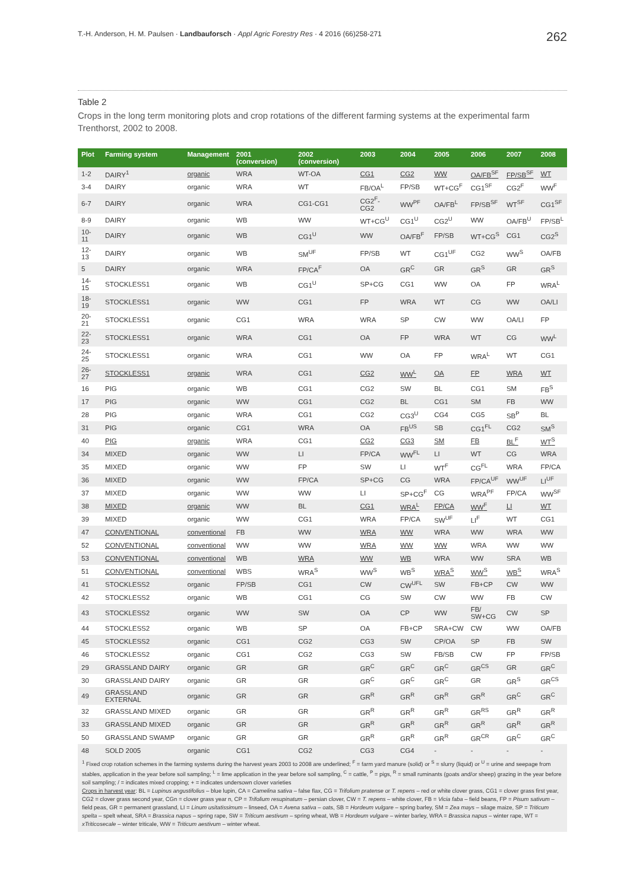T.-H. Anderson, H. M. Paulsen · Landbauforsch · Appl Agric Forestry Res · 4 2016 (66)258-271
262
Table 2
Crops in the long term monitoring plots and crop rotations of the different farming systems at the experimental farm Trenthorst, 2002 to 2008.
| Plot | Farming system | Management | 2001 (conversion) | 2002 (conversion) | 2003 | 2004 | 2005 | 2006 | 2007 | 2008 |
| --- | --- | --- | --- | --- | --- | --- | --- | --- | --- | --- |
| 1-2 | DAIRY<sup>1</sup> | organic | WRA | WT-OA | CG1 | CG2 | WW | OA/FB<sup>SF</sup> | FP/SB<sup>SF</sup> | WT |
| 3-4 | DAIRY | organic | WRA | WT | FB/OA<sup>L</sup> | FP/SB | WT+CG<sup>F</sup> | CG1<sup>SF</sup> | CG2<sup>F</sup> | WW<sup>F</sup> |
| 6-7 | DAIRY | organic | WRA | CG1-CG1 | CG2<sup>F</sup>-CG2 | WW<sup>PF</sup> | OA/FB<sup>L</sup> | FP/SB<sup>SF</sup> | WT<sup>SF</sup> | CG1<sup>SF</sup> |
| 8-9 | DAIRY | organic | WB | WW | WT+CG<sup>U</sup> | CG1<sup>U</sup> | CG2<sup>U</sup> | WW | OA/FB<sup>U</sup> | FP/SB<sup>L</sup> |
| 10-11 | DAIRY | organic | WB | CG1<sup>U</sup> | WW | OA/FB<sup>F</sup> | FP/SB | WT+CG<sup>S</sup> | CG1 | CG2<sup>S</sup> |
| 12-13 | DAIRY | organic | WB | SM<sup>UF</sup> | FP/SB | WT | CG1<sup>UF</sup> | CG2 | WW<sup>S</sup> | OA/FB |
| 5 | DAIRY | organic | WRA | FP/CA<sup>F</sup> | OA | GR<sup>C</sup> | GR | GR<sup>S</sup> | GR | GR<sup>S</sup> |
| 14-15 | STOCKLESS1 | organic | WB | CG1<sup>U</sup> | SP+CG | CG1 | WW | OA | FP | WRA<sup>L</sup> |
| 18-19 | STOCKLESS1 | organic | WW | CG1 | FP | WRA | WT | CG | WW | OA/LI |
| 20-21 | STOCKLESS1 | organic | CG1 | WRA | WRA | SP | CW | WW | OA/LI | FP |
| 22-23 | STOCKLESS1 | organic | WRA | CG1 | OA | FP | WRA | WT | CG | WW<sup>L</sup> |
| 24-25 | STOCKLESS1 | organic | WRA | CG1 | WW | OA | FP | WRA<sup>L</sup> | WT | CG1 |
| 26-27 | STOCKLESS1 | organic | WRA | CG1 | CG2 | WW<sup>L</sup> | OA | FP | WRA | WT |
| 16 | PIG | organic | WB | CG1 | CG2 | SW | BL | CG1 | SM | FB<sup>S</sup> |
| 17 | PIG | organic | WW | CG1 | CG2 | BL | CG1 | SM | FB | WW |
| 28 | PIG | organic | WRA | CG1 | CG2 | CG3<sup>U</sup> | CG4 | CG5 | SB<sup>P</sup> | BL |
| 31 | PIG | organic | CG1 | WRA | OA | FB<sup>US</sup> | SB | CG1<sup>FL</sup> | CG2 | SM<sup>S</sup> |
| 40 | PIG | organic | WRA | CG1 | CG2 | CG3 | SM | FB | BL<sup>F</sup> | WT<sup>S</sup> |
| 34 | MIXED | organic | WW | LI | FP/CA | WW<sup>FL</sup> | LI | WT | CG | WRA |
| 35 | MIXED | organic | WW | FP | SW | LI | WT<sup>F</sup> | CG<sup>FL</sup> | WRA | FP/CA |
| 36 | MIXED | organic | WW | FP/CA | SP+CG | CG | WRA | FP/CA<sup>UF</sup> | WW<sup>UF</sup> | LI<sup>UF</sup> |
| 37 | MIXED | organic | WW | WW | LI | SP+CG<sup>F</sup> | CG | WRA<sup>PF</sup> | FP/CA | WW<sup>SF</sup> |
| 38 | MIXED | organic | WW | BL | CG1 | WRA<sup>L</sup> | FP/CA | WW<sup>F</sup> | LI | WT |
| 39 | MIXED | organic | WW | CG1 | WRA | FP/CA | SW<sup>UF</sup> | LI<sup>F</sup> | WT | CG1 |
| 47 | CONVENTIONAL | conventional | FB | WW | WRA | WW | WRA | WW | WRA | WW |
| 52 | CONVENTIONAL | conventional | WW | WW | WRA | WW | WW | WRA | WW | WW |
| 53 | CONVENTIONAL | conventional | WB | WRA | WW | WB | WRA | WW | SRA | WB |
| 51 | CONVENTIONAL | conventional | WBS | WRA<sup>S</sup> | WW<sup>S</sup> | WB<sup>S</sup> | WRA<sup>S</sup> | WW<sup>S</sup> | WB<sup>S</sup> | WRA<sup>S</sup> |
| 41 | STOCKLESS2 | organic | FP/SB | CG1 | CW | CW<sup>UFL</sup> | SW | FB+CP | CW | WW |
| 42 | STOCKLESS2 | organic | WB | CG1 | CG | SW | CW | WW | FB | CW |
| 43 | STOCKLESS2 | organic | WW | SW | OA | CP | WW | FB/ SW+CG | CW | SP |
| 44 | STOCKLESS2 | organic | WB | SP | OA | FB+CP | SRA+CW | CW | WW | OA/FB |
| 45 | STOCKLESS2 | organic | CG1 | CG2 | CG3 | SW | CP/OA | SP | FB | SW |
| 46 | STOCKLESS2 | organic | CG1 | CG2 | CG3 | SW | FB/SB | CW | FP | FP/SB |
| 29 | GRASSLAND DAIRY | organic | GR | GR | GR<sup>C</sup> | GR<sup>C</sup> | GR<sup>C</sup> | GR<sup>CS</sup> | GR | GR<sup>C</sup> |
| 30 | GRASSLAND DAIRY | organic | GR | GR | GR<sup>C</sup> | GR<sup>C</sup> | GR<sup>C</sup> | GR | GR<sup>S</sup> | GR<sup>CS</sup> |
| 49 | GRASSLAND EXTERNAL | organic | GR | GR | GR<sup>R</sup> | GR<sup>R</sup> | GR<sup>R</sup> | GR<sup>R</sup> | GR<sup>C</sup> | GR<sup>C</sup> |
| 32 | GRASSLAND MIXED | organic | GR | GR | GR<sup>R</sup> | GR<sup>R</sup> | GR<sup>R</sup> | GR<sup>RS</sup> | GR<sup>R</sup> | GR<sup>R</sup> |
| 33 | GRASSLAND MIXED | organic | GR | GR | GR<sup>R</sup> | GR<sup>R</sup> | GR<sup>R</sup> | GR<sup>R</sup> | GR<sup>R</sup> | GR<sup>R</sup> |
| 50 | GRASSLAND SWAMP | organic | GR | GR | GR<sup>R</sup> | GR<sup>R</sup> | GR<sup>R</sup> | GR<sup>CR</sup> | GR<sup>C</sup> | GR<sup>C</sup> |
| 48 | SOLD 2005 | organic | CG1 | CG2 | CG3 | CG4 | - | - | - | - |
<sup>1</sup> Fixed crop rotation schemes in the farming systems during the harvest years 2003 to 2008 are underlined; <sup>F</sup> = farm yard manure (solid) or <sup>S</sup> = slurry (liquid) or <sup>U</sup> = urine and seepage from stables, application in the year before soil sampling; <sup>L</sup> = lime application in the year before soil sampling, <sup>C</sup> = cattle, <sup>P</sup> = pigs, <sup>R</sup> = small ruminants (goats and/or sheep) grazing in the year before soil sampling; / = indicates mixed cropping; + = indicates undersown clover varieties
Crops in harvest year: BL = Lupinus angustifolius – blue lupin, CA = Camelina sativa – false flax, CG = Trifolium pratense or T. repens – red or white clover grass, CG1 = clover grass first year, CG2 = clover grass second year, CGn = clover grass year n, CP = Trifolium resupinatum – persian clover, CW = T. repens – white clover, FB = Vicia faba – field beans, FP = Pisum sativum – field peas, GR = permanent grassland, LI = Linum usitatissimum – linseed, OA = Avena sativa – oats, SB = Hordeum vulgare – spring barley, SM = Zea mays – silage maize, SP = Triticum spelta – spelt wheat, SRA = Brassica napus – spring rape, SW = Triticum aestivum – spring wheat, WB = Hordeum vulgare – winter barley, WRA = Brassica napus – winter rape, WT = xTriticosecale – winter triticale, WW = Triticum aestivum – winter wheat.